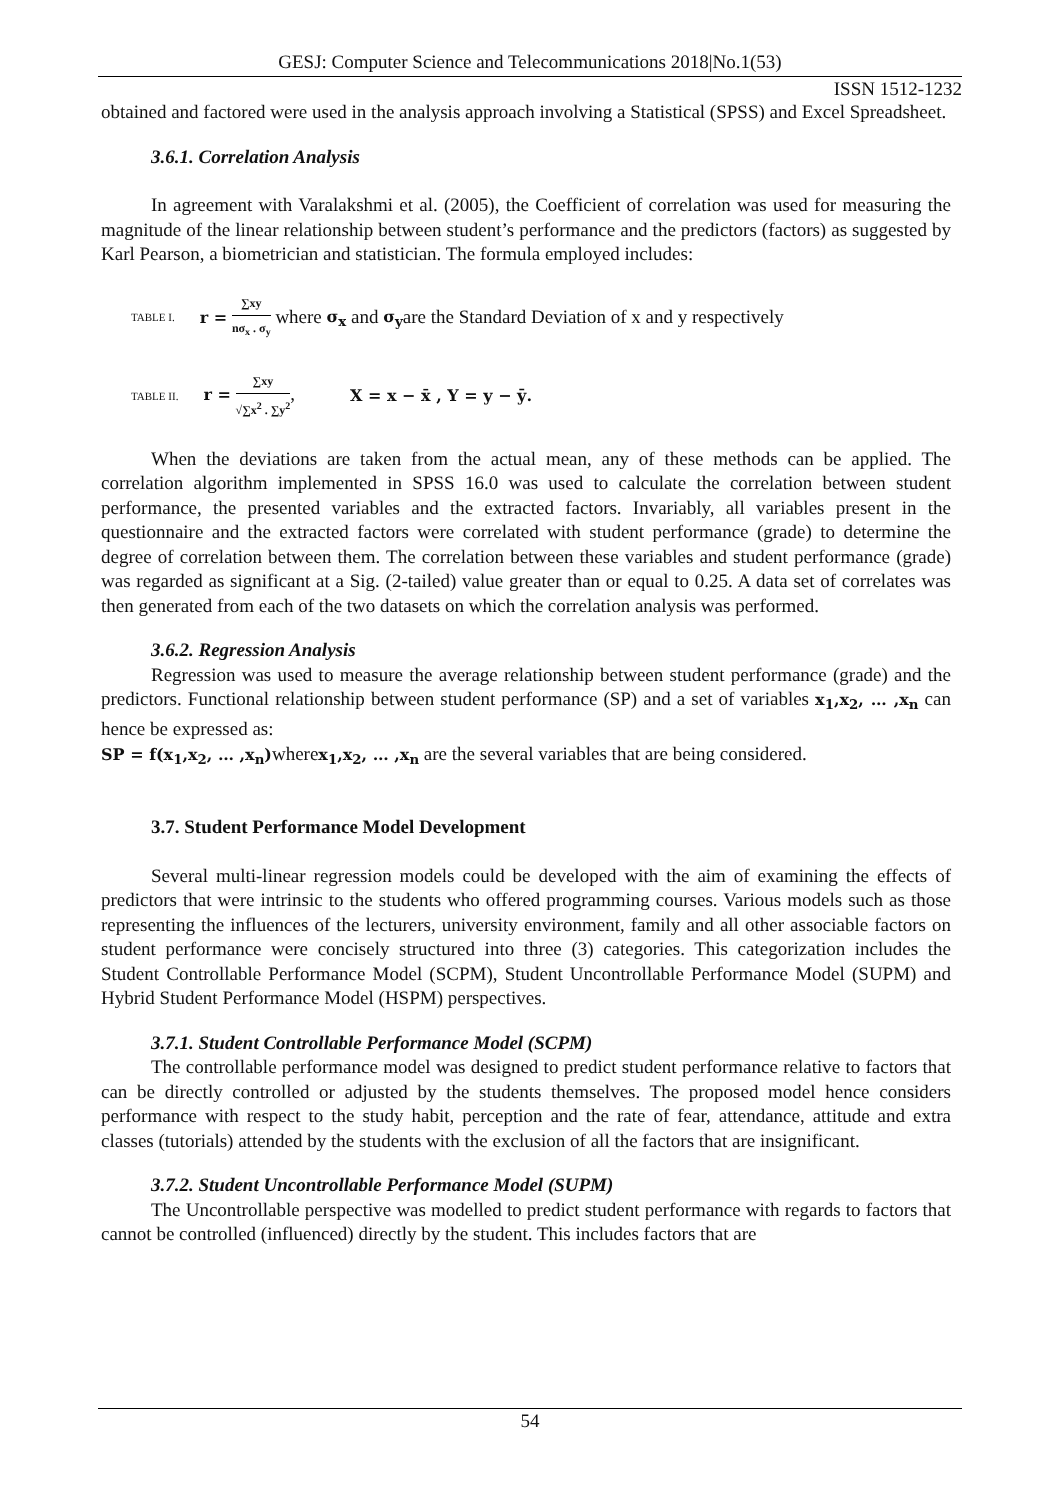GESJ: Computer Science and Telecommunications 2018|No.1(53)
ISSN 1512-1232
obtained and factored were used in the analysis approach involving a Statistical (SPSS) and Excel Spreadsheet.
3.6.1. Correlation Analysis
In agreement with Varalakshmi et al. (2005), the Coefficient of correlation was used for measuring the magnitude of the linear relationship between student’s performance and the predictors (factors) as suggested by Karl Pearson, a biometrician and statistician. The formula employed includes:
TABLE I. r = ∑xy nσ<sub>x</sub> . σ<sub>y</sub> where σ<sub>x</sub> and σ<sub>y</sub>are the Standard Deviation of x and y respectively
TABLE II. r = ∑xy √∑x<sup>2</sup> . ∑y<sup>2</sup>, X = x − x̄ , Y = y − ȳ.
When the deviations are taken from the actual mean, any of these methods can be applied. The correlation algorithm implemented in SPSS 16.0 was used to calculate the correlation between student performance, the presented variables and the extracted factors. Invariably, all variables present in the questionnaire and the extracted factors were correlated with student performance (grade) to determine the degree of correlation between them. The correlation between these variables and student performance (grade) was regarded as significant at a Sig. (2-tailed) value greater than or equal to 0.25. A data set of correlates was then generated from each of the two datasets on which the correlation analysis was performed.
3.6.2. Regression Analysis
Regression was used to measure the average relationship between student performance (grade) and the predictors. Functional relationship between student performance (SP) and a set of variables x<sub>1</sub>,x<sub>2</sub>, … ,x<sub>n</sub> can hence be expressed as:
SP = f(x<sub>1</sub>,x<sub>2</sub>, … ,x<sub>n</sub>) wherex<sub>1</sub>,x<sub>2</sub>, … ,x<sub>n</sub> are the several variables that are being considered.
3.7. Student Performance Model Development
Several multi-linear regression models could be developed with the aim of examining the effects of predictors that were intrinsic to the students who offered programming courses. Various models such as those representing the influences of the lecturers, university environment, family and all other associable factors on student performance were concisely structured into three (3) categories. This categorization includes the Student Controllable Performance Model (SCPM), Student Uncontrollable Performance Model (SUPM) and Hybrid Student Performance Model (HSPM) perspectives.
3.7.1. Student Controllable Performance Model (SCPM)
The controllable performance model was designed to predict student performance relative to factors that can be directly controlled or adjusted by the students themselves. The proposed model hence considers performance with respect to the study habit, perception and the rate of fear, attendance, attitude and extra classes (tutorials) attended by the students with the exclusion of all the factors that are insignificant.
3.7.2. Student Uncontrollable Performance Model (SUPM)
The Uncontrollable perspective was modelled to predict student performance with regards to factors that cannot be controlled (influenced) directly by the student. This includes factors that are
54